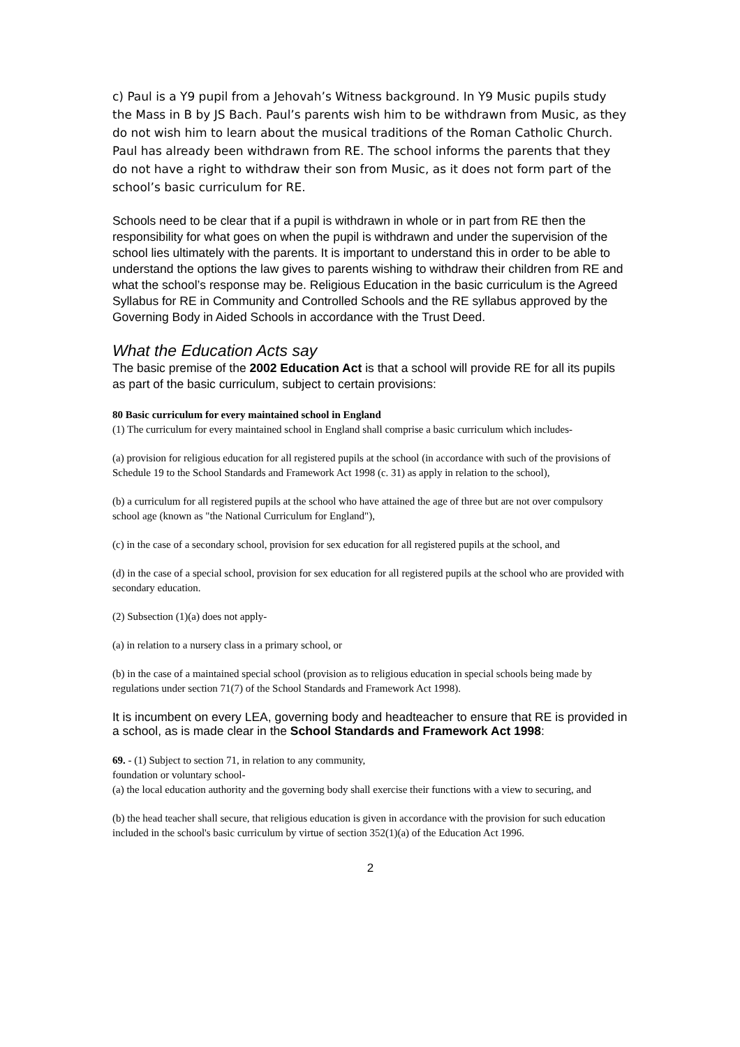c) Paul is a Y9 pupil from a Jehovah’s Witness background. In Y9 Music pupils study the Mass in B by JS Bach. Paul’s parents wish him to be withdrawn from Music, as they do not wish him to learn about the musical traditions of the Roman Catholic Church. Paul has already been withdrawn from RE. The school informs the parents that they do not have a right to withdraw their son from Music, as it does not form part of the school’s basic curriculum for RE.
Schools need to be clear that if a pupil is withdrawn in whole or in part from RE then the responsibility for what goes on when the pupil is withdrawn and under the supervision of the school lies ultimately with the parents. It is important to understand this in order to be able to understand the options the law gives to parents wishing to withdraw their children from RE and what the school’s response may be. Religious Education in the basic curriculum is the Agreed Syllabus for RE in Community and Controlled Schools and the RE syllabus approved by the Governing Body in Aided Schools in accordance with the Trust Deed.
What the Education Acts say
The basic premise of the 2002 Education Act is that a school will provide RE for all its pupils as part of the basic curriculum, subject to certain provisions:
80 Basic curriculum for every maintained school in England
(1) The curriculum for every maintained school in England shall comprise a basic curriculum which includes-
(a) provision for religious education for all registered pupils at the school (in accordance with such of the provisions of Schedule 19 to the School Standards and Framework Act 1998 (c. 31) as apply in relation to the school),
(b) a curriculum for all registered pupils at the school who have attained the age of three but are not over compulsory school age (known as "the National Curriculum for England"),
(c) in the case of a secondary school, provision for sex education for all registered pupils at the school, and
(d) in the case of a special school, provision for sex education for all registered pupils at the school who are provided with secondary education.
(2) Subsection (1)(a) does not apply-
(a) in relation to a nursery class in a primary school, or
(b) in the case of a maintained special school (provision as to religious education in special schools being made by regulations under section 71(7) of the School Standards and Framework Act 1998).
It is incumbent on every LEA, governing body and headteacher to ensure that RE is provided in a school, as is made clear in the School Standards and Framework Act 1998:
69. - (1) Subject to section 71, in relation to any community,
foundation or voluntary school-
(a) the local education authority and the governing body shall exercise their functions with a view to securing, and
(b) the head teacher shall secure, that religious education is given in accordance with the provision for such education included in the school's basic curriculum by virtue of section 352(1)(a) of the Education Act 1996.
2